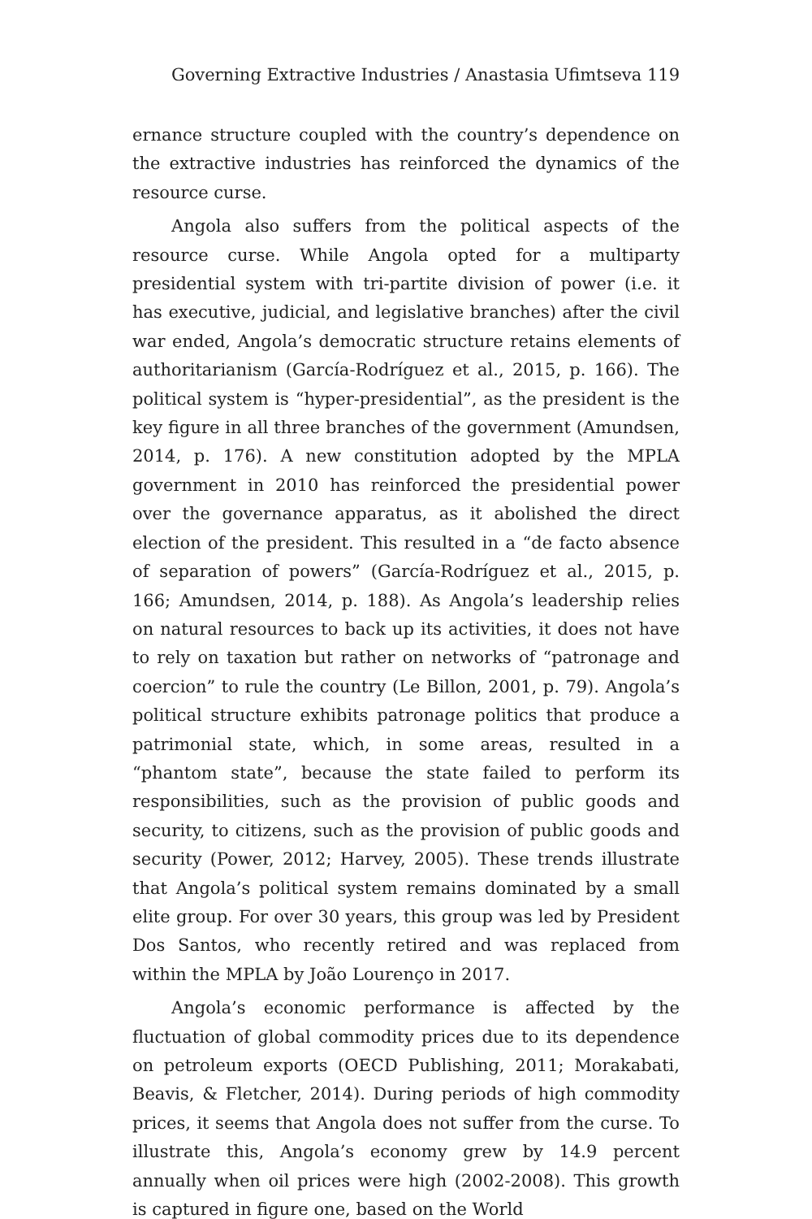Governing Extractive Industries / Anastasia Ufimtseva 119
ernance structure coupled with the country’s dependence on the extractive industries has reinforced the dynamics of the resource curse.
Angola also suffers from the political aspects of the resource curse. While Angola opted for a multiparty presidential system with tri-partite division of power (i.e. it has executive, judicial, and legislative branches) after the civil war ended, Angola’s democratic structure retains elements of authoritarianism (García-Rodríguez et al., 2015, p. 166). The political system is “hyper-presidential”, as the president is the key figure in all three branches of the government (Amundsen, 2014, p. 176). A new constitution adopted by the MPLA government in 2010 has reinforced the presidential power over the governance apparatus, as it abolished the direct election of the president. This resulted in a “de facto absence of separation of powers” (García-Rodríguez et al., 2015, p. 166; Amundsen, 2014, p. 188). As Angola’s leadership relies on natural resources to back up its activities, it does not have to rely on taxation but rather on networks of “patronage and coercion” to rule the country (Le Billon, 2001, p. 79). Angola’s political structure exhibits patronage politics that produce a patrimonial state, which, in some areas, resulted in a “phantom state”, because the state failed to perform its responsibilities, such as the provision of public goods and security, to citizens, such as the provision of public goods and security (Power, 2012; Harvey, 2005). These trends illustrate that Angola’s political system remains dominated by a small elite group. For over 30 years, this group was led by President Dos Santos, who recently retired and was replaced from within the MPLA by João Lourenço in 2017.
Angola’s economic performance is affected by the fluctuation of global commodity prices due to its dependence on petroleum exports (OECD Publishing, 2011; Morakabati, Beavis, & Fletcher, 2014). During periods of high commodity prices, it seems that Angola does not suffer from the curse. To illustrate this, Angola’s economy grew by 14.9 percent annually when oil prices were high (2002-2008). This growth is captured in figure one, based on the World